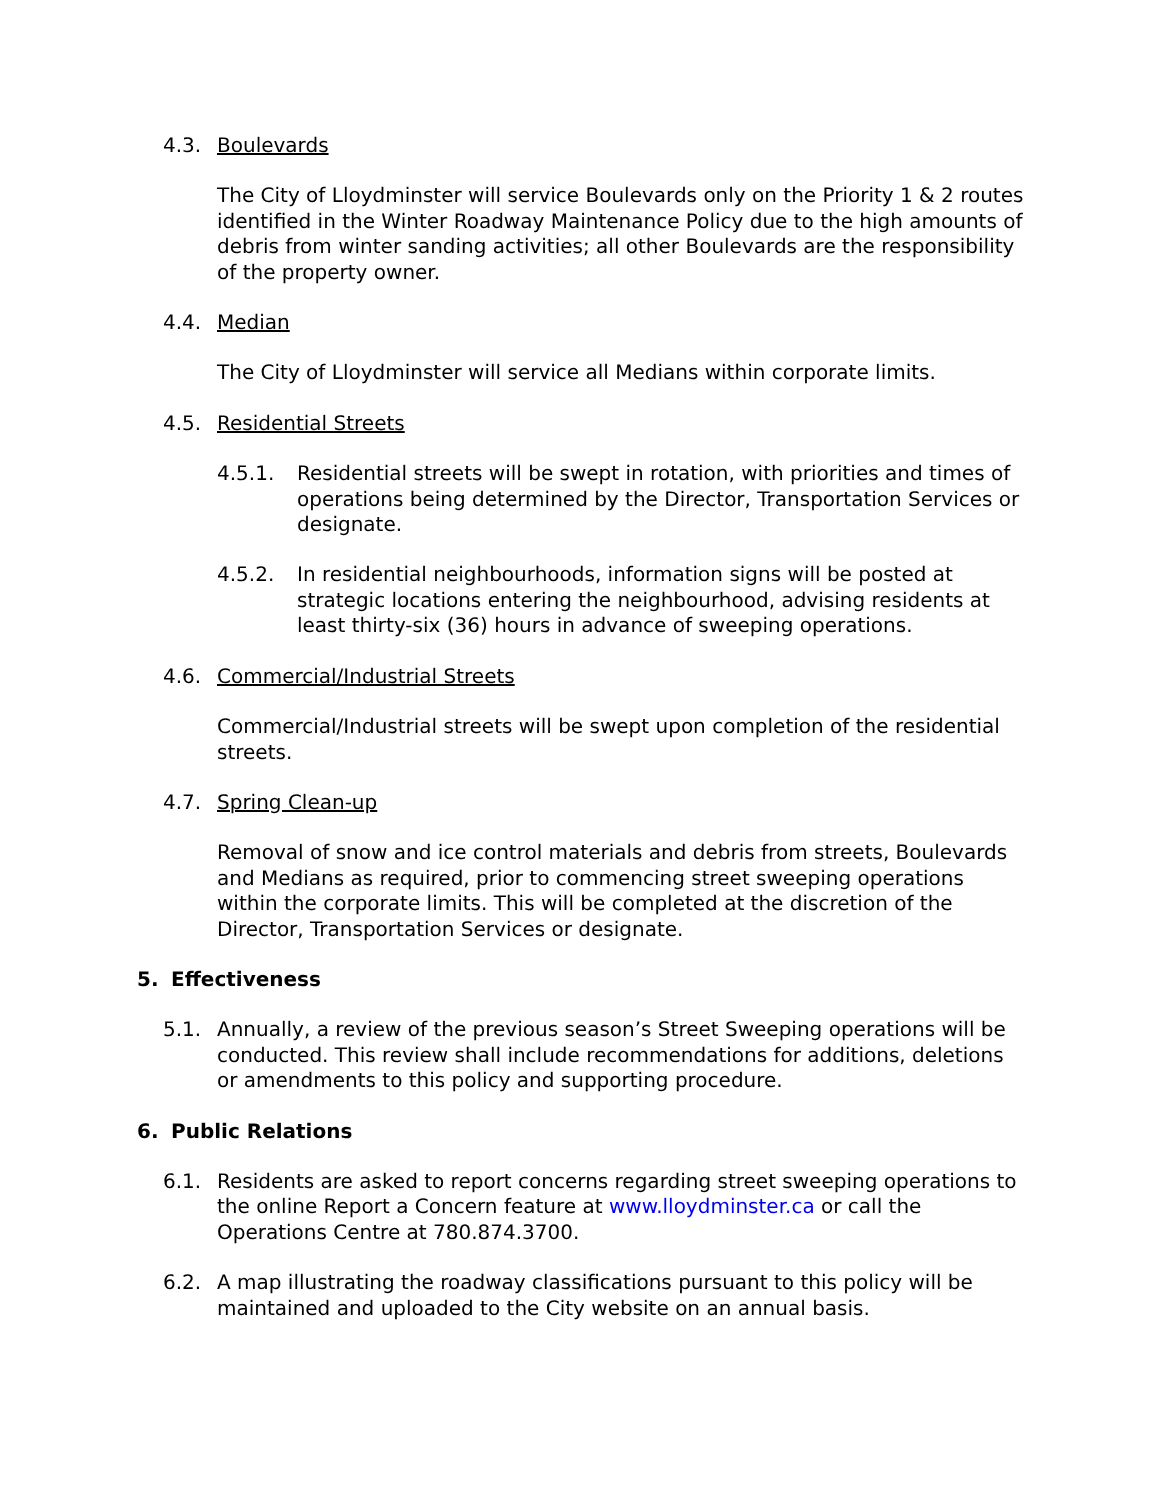4.3. Boulevards
The City of Lloydminster will service Boulevards only on the Priority 1 & 2 routes identified in the Winter Roadway Maintenance Policy due to the high amounts of debris from winter sanding activities; all other Boulevards are the responsibility of the property owner.
4.4. Median
The City of Lloydminster will service all Medians within corporate limits.
4.5. Residential Streets
4.5.1. Residential streets will be swept in rotation, with priorities and times of operations being determined by the Director, Transportation Services or designate.
4.5.2. In residential neighbourhoods, information signs will be posted at strategic locations entering the neighbourhood, advising residents at least thirty-six (36) hours in advance of sweeping operations.
4.6. Commercial/Industrial Streets
Commercial/Industrial streets will be swept upon completion of the residential streets.
4.7. Spring Clean-up
Removal of snow and ice control materials and debris from streets, Boulevards and Medians as required, prior to commencing street sweeping operations within the corporate limits. This will be completed at the discretion of the Director, Transportation Services or designate.
5. Effectiveness
5.1. Annually, a review of the previous season’s Street Sweeping operations will be conducted. This review shall include recommendations for additions, deletions or amendments to this policy and supporting procedure.
6. Public Relations
6.1. Residents are asked to report concerns regarding street sweeping operations to the online Report a Concern feature at www.lloydminster.ca or call the Operations Centre at 780.874.3700.
6.2. A map illustrating the roadway classifications pursuant to this policy will be maintained and uploaded to the City website on an annual basis.